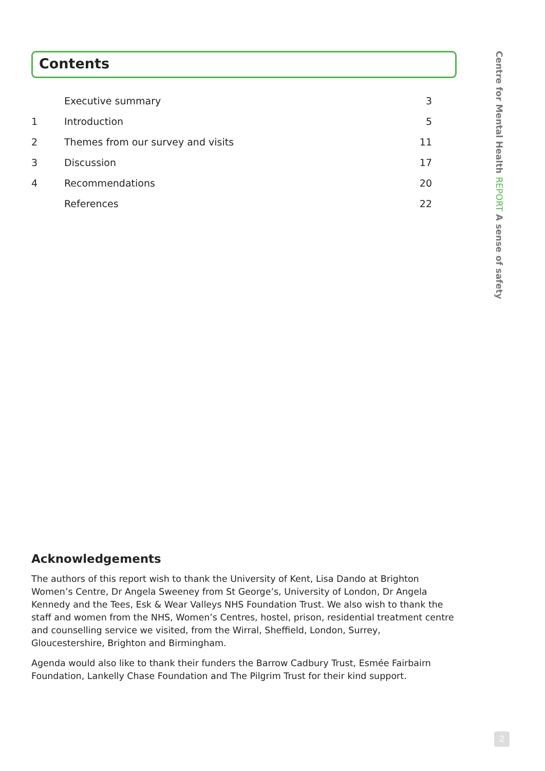Contents
| | Executive summary | 3 |
| 1 | Introduction | 5 |
| 2 | Themes from our survey and visits | 11 |
| 3 | Discussion | 17 |
| 4 | Recommendations | 20 |
| | References | 22 |
Acknowledgements
The authors of this report wish to thank the University of Kent, Lisa Dando at Brighton Women’s Centre, Dr Angela Sweeney from St George’s, University of London, Dr Angela Kennedy and the Tees, Esk & Wear Valleys NHS Foundation Trust. We also wish to thank the staff and women from the NHS, Women’s Centres, hostel, prison, residential treatment centre and counselling service we visited, from the Wirral, Sheffield, London, Surrey, Gloucestershire, Brighton and Birmingham.
Agenda would also like to thank their funders the Barrow Cadbury Trust, Esmée Fairbairn Foundation, Lankelly Chase Foundation and The Pilgrim Trust for their kind support.
Centre for Mental Health REPORT A sense of safety
2